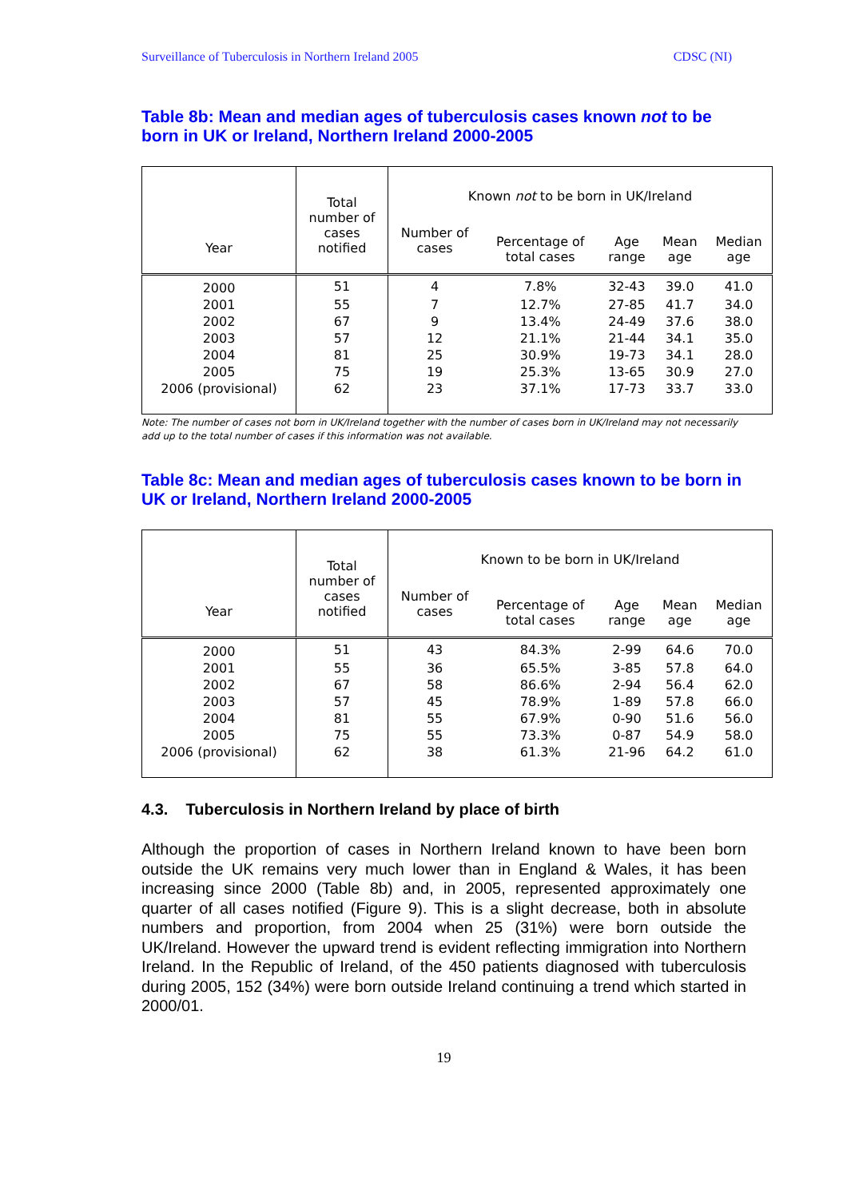Surveillance of Tuberculosis in Northern Ireland 2005 CDSC (NI)
Table 8b: Mean and median ages of tuberculosis cases known not to be born in UK or Ireland, Northern Ireland 2000-2005
| Year | Total number of cases notified | Known not to be born in UK/Ireland | | | | |
| --- | --- | --- | --- | --- | --- | --- |
| | | Number of cases | Percentage of total cases | Age range | Mean age | Median age |
| 2000 | 51 | 4 | 7.8% | 32-43 | 39.0 | 41.0 |
| 2001 | 55 | 7 | 12.7% | 27-85 | 41.7 | 34.0 |
| 2002 | 67 | 9 | 13.4% | 24-49 | 37.6 | 38.0 |
| 2003 | 57 | 12 | 21.1% | 21-44 | 34.1 | 35.0 |
| 2004 | 81 | 25 | 30.9% | 19-73 | 34.1 | 28.0 |
| 2005 | 75 | 19 | 25.3% | 13-65 | 30.9 | 27.0 |
| 2006 (provisional) | 62 | 23 | 37.1% | 17-73 | 33.7 | 33.0 |
Note: The number of cases not born in UK/Ireland together with the number of cases born in UK/Ireland may not necessarily add up to the total number of cases if this information was not available.
Table 8c: Mean and median ages of tuberculosis cases known to be born in UK or Ireland, Northern Ireland 2000-2005
| Year | Total number of cases notified | Known to be born in UK/Ireland | | | | |
| --- | --- | --- | --- | --- | --- | --- |
| | | Number of cases | Percentage of total cases | Age range | Mean age | Median age |
| 2000 | 51 | 43 | 84.3% | 2-99 | 64.6 | 70.0 |
| 2001 | 55 | 36 | 65.5% | 3-85 | 57.8 | 64.0 |
| 2002 | 67 | 58 | 86.6% | 2-94 | 56.4 | 62.0 |
| 2003 | 57 | 45 | 78.9% | 1-89 | 57.8 | 66.0 |
| 2004 | 81 | 55 | 67.9% | 0-90 | 51.6 | 56.0 |
| 2005 | 75 | 55 | 73.3% | 0-87 | 54.9 | 58.0 |
| 2006 (provisional) | 62 | 38 | 61.3% | 21-96 | 64.2 | 61.0 |
4.3. Tuberculosis in Northern Ireland by place of birth
Although the proportion of cases in Northern Ireland known to have been born outside the UK remains very much lower than in England & Wales, it has been increasing since 2000 (Table 8b) and, in 2005, represented approximately one quarter of all cases notified (Figure 9). This is a slight decrease, both in absolute numbers and proportion, from 2004 when 25 (31%) were born outside the UK/Ireland. However the upward trend is evident reflecting immigration into Northern Ireland. In the Republic of Ireland, of the 450 patients diagnosed with tuberculosis during 2005, 152 (34%) were born outside Ireland continuing a trend which started in 2000/01.
19